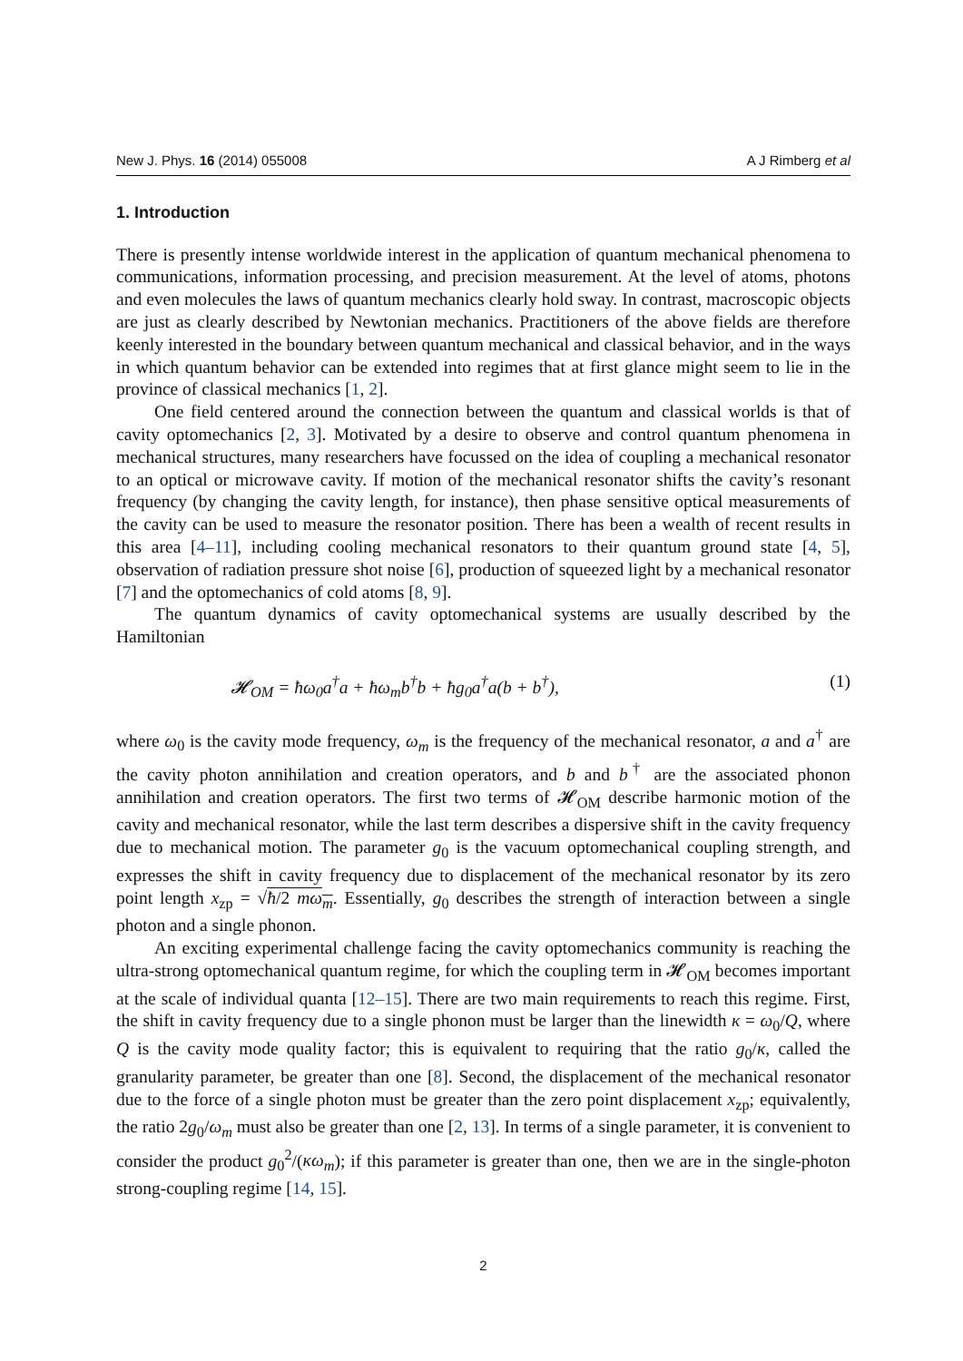New J. Phys. 16 (2014) 055008 A J Rimberg et al
1. Introduction
There is presently intense worldwide interest in the application of quantum mechanical phenomena to communications, information processing, and precision measurement. At the level of atoms, photons and even molecules the laws of quantum mechanics clearly hold sway. In contrast, macroscopic objects are just as clearly described by Newtonian mechanics. Practitioners of the above fields are therefore keenly interested in the boundary between quantum mechanical and classical behavior, and in the ways in which quantum behavior can be extended into regimes that at first glance might seem to lie in the province of classical mechanics [1, 2].
One field centered around the connection between the quantum and classical worlds is that of cavity optomechanics [2, 3]. Motivated by a desire to observe and control quantum phenomena in mechanical structures, many researchers have focussed on the idea of coupling a mechanical resonator to an optical or microwave cavity. If motion of the mechanical resonator shifts the cavity’s resonant frequency (by changing the cavity length, for instance), then phase sensitive optical measurements of the cavity can be used to measure the resonator position. There has been a wealth of recent results in this area [4–11], including cooling mechanical resonators to their quantum ground state [4, 5], observation of radiation pressure shot noise [6], production of squeezed light by a mechanical resonator [7] and the optomechanics of cold atoms [8, 9].
The quantum dynamics of cavity optomechanical systems are usually described by the Hamiltonian
𝓗<sub>OM</sub> = ħω<sub>0</sub>a<sup>†</sup>a + ħω<sub>m</sub>b<sup>†</sup>b + ħg<sub>0</sub>a<sup>†</sup>a(b + b<sup>†</sup>), (1)
where ω<sub>0</sub> is the cavity mode frequency, ω<sub>m</sub> is the frequency of the mechanical resonator, a and a<sup>†</sup> are the cavity photon annihilation and creation operators, and b and b<sup>†</sup> are the associated phonon annihilation and creation operators. The first two terms of 𝓗<sub>OM</sub> describe harmonic motion of the cavity and mechanical resonator, while the last term describes a dispersive shift in the cavity frequency due to mechanical motion. The parameter g<sub>0</sub> is the vacuum optomechanical coupling strength, and expresses the shift in cavity frequency due to displacement of the mechanical resonator by its zero point length x<sub>zp</sub> = √ħ/2 mω<sub>m</sub>. Essentially, g<sub>0</sub> describes the strength of interaction between a single photon and a single phonon.
An exciting experimental challenge facing the cavity optomechanics community is reaching the ultra-strong optomechanical quantum regime, for which the coupling term in 𝓗<sub>OM</sub> becomes important at the scale of individual quanta [12–15]. There are two main requirements to reach this regime. First, the shift in cavity frequency due to a single phonon must be larger than the linewidth κ = ω<sub>0</sub>/Q, where Q is the cavity mode quality factor; this is equivalent to requiring that the ratio g<sub>0</sub>/κ, called the granularity parameter, be greater than one [8]. Second, the displacement of the mechanical resonator due to the force of a single photon must be greater than the zero point displacement x<sub>zp</sub>; equivalently, the ratio 2g<sub>0</sub>/ω<sub>m</sub> must also be greater than one [2, 13]. In terms of a single parameter, it is convenient to consider the product g<sub>0</sub><sup>2</sup>/(κω<sub>m</sub>); if this parameter is greater than one, then we are in the single-photon strong-coupling regime [14, 15].
2